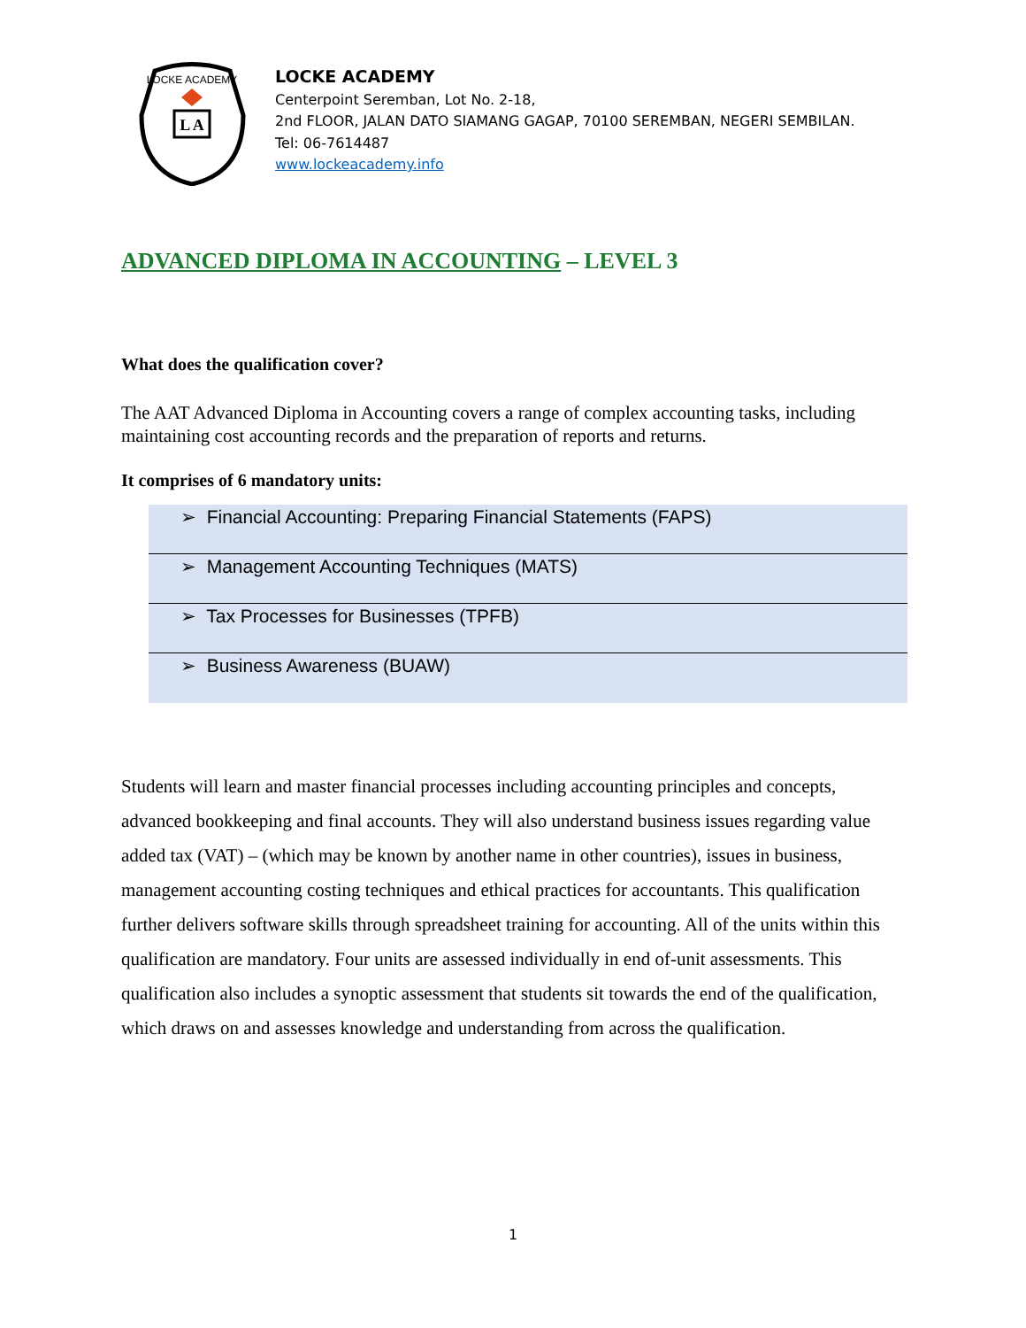LOCKE ACADEMY
L A
LOCKE ACADEMY
Centerpoint Seremban, Lot No. 2-18,
2nd FLOOR, JALAN DATO SIAMANG GAGAP, 70100 SEREMBAN, NEGERI SEMBILAN.
Tel: 06-7614487
www.lockeacademy.info
ADVANCED DIPLOMA IN ACCOUNTING – LEVEL 3
What does the qualification cover?
The AAT Advanced Diploma in Accounting covers a range of complex accounting tasks, including maintaining cost accounting records and the preparation of reports and returns.
It comprises of 6 mandatory units:
➢ Financial Accounting: Preparing Financial Statements (FAPS)
➢ Management Accounting Techniques (MATS)
➢ Tax Processes for Businesses (TPFB)
➢ Business Awareness (BUAW)
Students will learn and master financial processes including accounting principles and concepts, advanced bookkeeping and final accounts. They will also understand business issues regarding value added tax (VAT) – (which may be known by another name in other countries), issues in business, management accounting costing techniques and ethical practices for accountants. This qualification further delivers software skills through spreadsheet training for accounting. All of the units within this qualification are mandatory. Four units are assessed individually in end of-unit assessments. This qualification also includes a synoptic assessment that students sit towards the end of the qualification, which draws on and assesses knowledge and understanding from across the qualification.
1